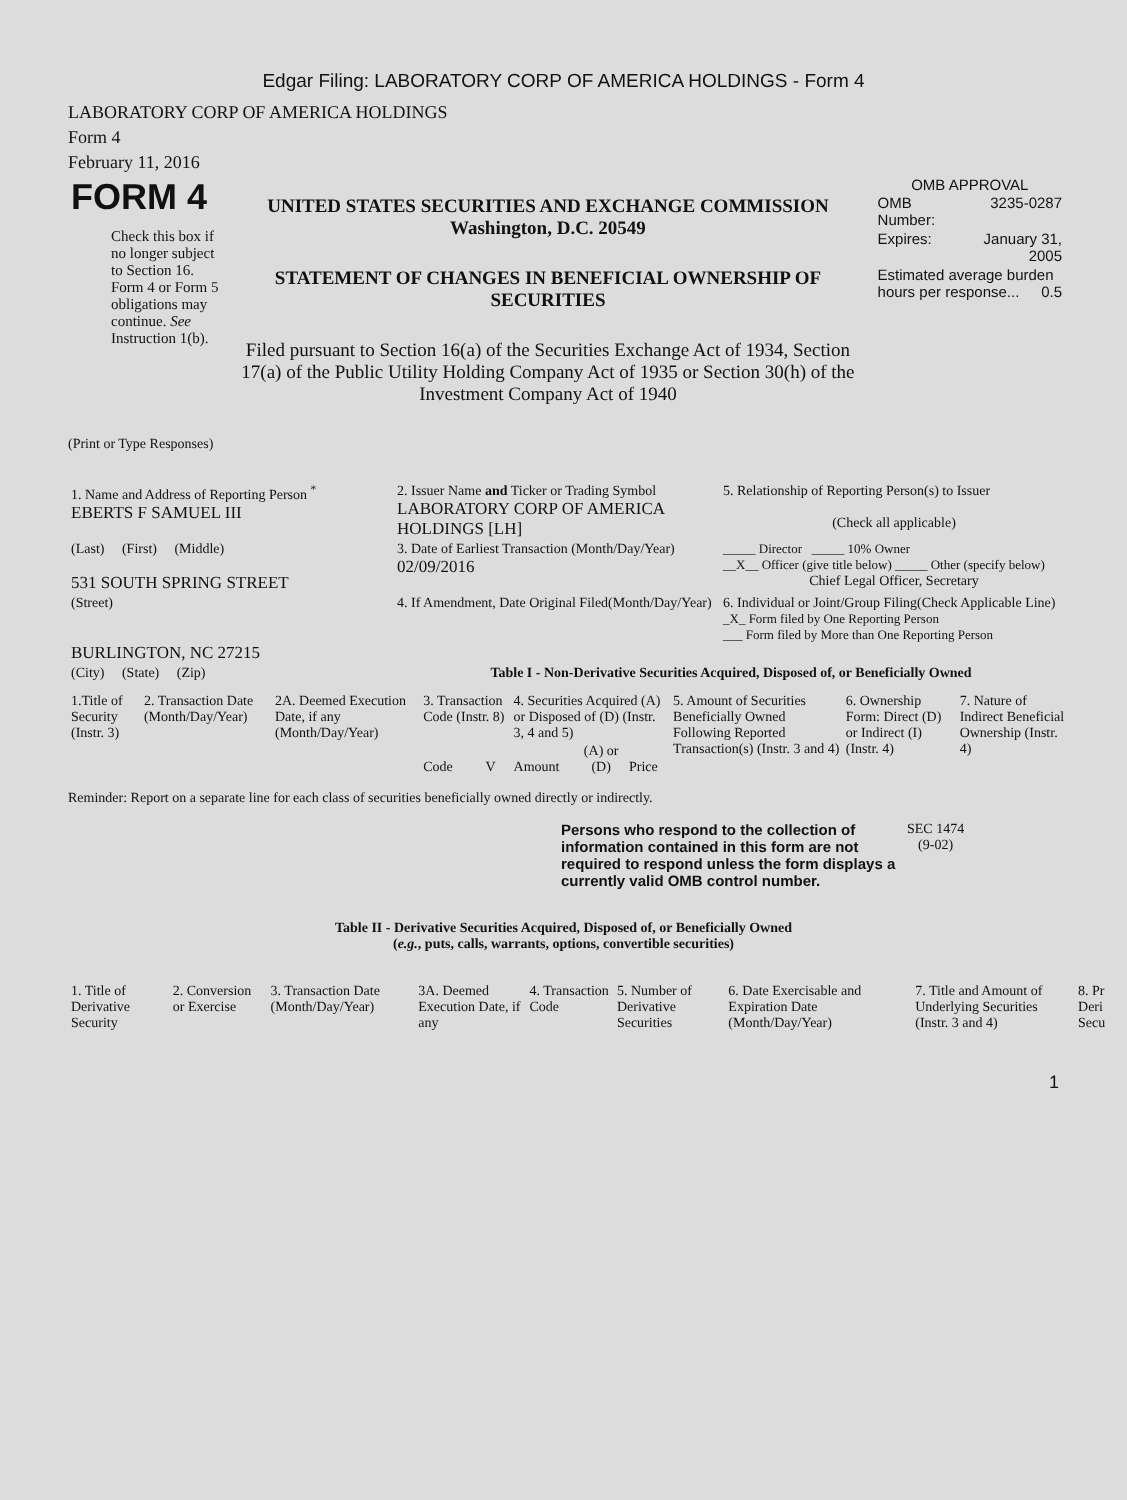Edgar Filing: LABORATORY CORP OF AMERICA HOLDINGS - Form 4
LABORATORY CORP OF AMERICA HOLDINGS
Form 4
February 11, 2016
| FORM 4 Check this box if no longer subject to Section 16. Form 4 or Form 5 obligations may continue. See Instruction 1(b). | UNITED STATES SECURITIES AND EXCHANGE COMMISSION Washington, D.C. 20549 STATEMENT OF CHANGES IN BENEFICIAL OWNERSHIP OF SECURITIES Filed pursuant to Section 16(a) of the Securities Exchange Act of 1934, Section 17(a) of the Public Utility Holding Company Act of 1935 or Section 30(h) of the Investment Company Act of 1940 | OMB APPROVAL / OMB Number: / 3235-0287 / / Expires: / January 31, 2005 / / Estimated average burden hours per response... 0.5 / / |
(Print or Type Responses)
| 1. Name and Address of Reporting Person <sup>*</sup> EBERTS F SAMUEL III | 2. Issuer Name and Ticker or Trading Symbol LABORATORY CORP OF AMERICA HOLDINGS [LH] | 5. Relationship of Reporting Person(s) to Issuer (Check all applicable) |
| (Last) (First) (Middle) 531 SOUTH SPRING STREET | 3. Date of Earliest Transaction (Month/Day/Year) 02/09/2016 | _____ Director _____ 10% Owner __X__ Officer (give title below) _____ Other (specify below) Chief Legal Officer, Secretary |
| (Street) BURLINGTON, NC 27215 | 4. If Amendment, Date Original Filed(Month/Day/Year) | 6. Individual or Joint/Group Filing(Check Applicable Line) _X_ Form filed by One Reporting Person ___ Form filed by More than One Reporting Person |
| (City) (State) (Zip) | Table I - Non-Derivative Securities Acquired, Disposed of, or Beneficially Owned | |
| 1.Title of Security (Instr. 3) | 2. Transaction Date (Month/Day/Year) | 2A. Deemed Execution Date, if any (Month/Day/Year) | 3. Transaction Code (Instr. 8) | | 4. Securities Acquired (A) or Disposed of (D) (Instr. 3, 4 and 5) | | | 5. Amount of Securities Beneficially Owned Following Reported Transaction(s) (Instr. 3 and 4) | 6. Ownership Form: Direct (D) or Indirect (I) (Instr. 4) | 7. Nature of Indirect Beneficial Ownership (Instr. 4) |
| --- | --- | --- | --- | --- | --- | --- | --- | --- | --- | --- |
| | | | Code | V | Amount | (A) or (D) | Price | | | |
Reminder: Report on a separate line for each class of securities beneficially owned directly or indirectly.
| Persons who respond to the collection of information contained in this form are not required to respond unless the form displays a currently valid OMB control number. | SEC 1474 (9-02) |
Table II - Derivative Securities Acquired, Disposed of, or Beneficially Owned
(e.g., puts, calls, warrants, options, convertible securities)
| 1. Title of Derivative Security | 2. Conversion or Exercise | 3. Transaction Date (Month/Day/Year) | 3A. Deemed Execution Date, if any | 4. Transaction Code | 5. Number of Derivative Securities | 6. Date Exercisable and Expiration Date (Month/Day/Year) | 7. Title and Amount of Underlying Securities (Instr. 3 and 4) | 8. Pr Deri Secu |
| --- | --- | --- | --- | --- | --- | --- | --- | --- |
1